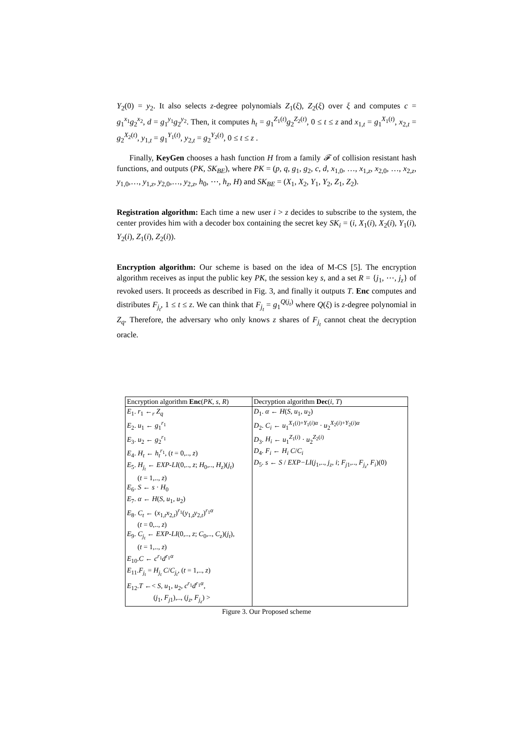Y<sub>2</sub>(0) = y<sub>2</sub>. It also selects z-degree polynomials Z<sub>1</sub>(ξ), Z<sub>2</sub>(ξ) over ξ and computes c = g<sub>1</sub><sup>x<sub>1</sub></sup>g<sub>2</sub><sup>x<sub>2</sub></sup>, d = g<sub>1</sub><sup>y<sub>1</sub></sup>g<sub>2</sub><sup>y<sub>2</sub></sup>. Then, it computes h<sub>t</sub> = g<sub>1</sub><sup>Z<sub>1</sub>(t)</sup>g<sub>2</sub><sup>Z<sub>2</sub>(t)</sup>, 0 ≤ t ≤ z and x<sub>1,t</sub> = g<sub>1</sub><sup>X<sub>1</sub>(t)</sup>, x<sub>2,t</sub> = g<sub>2</sub><sup>X<sub>2</sub>(t)</sup>, y<sub>1,t</sub> = g<sub>1</sub><sup>Y<sub>1</sub>(t)</sup>, y<sub>2,t</sub> = g<sub>2</sub><sup>Y<sub>2</sub>(t)</sup>, 0 ≤ t ≤ z .
Finally, KeyGen chooses a hash function H from a family 𝓕 of collision resistant hash functions, and outputs (PK, SK<sub>BE</sub>), where PK = (p, q, g<sub>1</sub>, g<sub>2</sub>, c, d, x<sub>1,0</sub>, …, x<sub>1,z</sub>, x<sub>2,0</sub>, …, x<sub>2,z</sub>, y<sub>1,0</sub>,…, y<sub>1,z</sub>, y<sub>2,0</sub>,…, y<sub>2,z</sub>, h<sub>0</sub>, ⋯, h<sub>z</sub>, H) and SK<sub>BE</sub> = (X<sub>1</sub>, X<sub>2</sub>, Y<sub>1</sub>, Y<sub>2</sub>, Z<sub>1</sub>, Z<sub>2</sub>).
Registration algorithm: Each time a new user i > z decides to subscribe to the system, the center provides him with a decoder box containing the secret key SK<sub>i</sub> = (i, X<sub>1</sub>(i), X<sub>2</sub>(i), Y<sub>1</sub>(i), Y<sub>2</sub>(i), Z<sub>1</sub>(i), Z<sub>2</sub>(i)).
Encryption algorithm: Our scheme is based on the idea of M-CS [5]. The encryption algorithm receives as input the public key PK, the session key s, and a set R = {j<sub>1</sub>, ⋯, j<sub>z</sub>} of revoked users. It proceeds as described in Fig. 3, and finally it outputs T. Enc computes and distributes F<sub>j<sub>t</sub></sub>, 1 ≤ t ≤ z. We can think that F<sub>j<sub>t</sub></sub> = g<sub>1</sub><sup>Q(j<sub>t</sub>)</sup> where Q(ξ) is z-degree polynomial in Z<sub>q</sub>. Therefore, the adversary who only knows z shares of F<sub>j<sub>t</sub></sub> cannot cheat the decryption oracle.
| Encryption algorithm Enc ( PK, s, R ) | Decryption algorithm Dec ( i, T ) |
| --- | --- |
| E<sub>1</sub>. r<sub>1</sub> ←<sub>r</sub> Z<sub>q</sub> E<sub>2</sub>. u<sub>1</sub> ← g<sub>1</sub><sup>r<sub>1</sub></sup> E<sub>3</sub>. u<sub>2</sub> ← g<sub>2</sub><sup>r<sub>1</sub></sup> E<sub>4</sub>. H<sub>t</sub> ← h<sub>t</sub><sup>r<sub>1</sub></sup>, ( t = 0,.., z ) E<sub>5</sub>. H<sub>j<sub>t</sub></sub> ← EXP-LI (0,.., z ; H<sub>0</sub>,.., H<sub>z</sub> )( j<sub>t</sub> ) ( t = 1,.., z ) E<sub>6</sub>. S ← s · H<sub>0</sub> E<sub>7</sub>. α ← H ( S, u<sub>1</sub>, u<sub>2</sub>) E<sub>8</sub>. C<sub>t</sub> ← ( x<sub>1,t</sub> x<sub>2,t</sub>)<sup>r<sub>1</sub></sup>( y<sub>1,t</sub> y<sub>2,t</sub>)<sup>r<sub>1</sub>α</sup> ( t = 0,.., z ) E<sub>9</sub>. C<sub>j<sub>t</sub></sub> ← EXP-LI (0,.., z ; C<sub>0</sub>,.., C<sub>z</sub> )( j<sub>t</sub> ), ( t = 1,.., z ) E<sub>10</sub>. C ← c<sup>r<sub>1</sub></sup> d<sup>r<sub>1</sub>α</sup> E<sub>11</sub>. F<sub>j<sub>t</sub></sub> = H<sub>j<sub>t</sub></sub> C / C<sub>j<sub>t</sub></sub> , ( t = 1,.., z ) E<sub>12</sub>. T ←< S, u<sub>1</sub>, u<sub>2</sub>, c<sup>r<sub>1</sub></sup> d<sup>r<sub>1</sub>α</sup>, ( j<sub>1</sub>, F<sub>j</sub><sub>1</sub>),.., ( j<sub>z</sub> , F<sub>j<sub>z</sub></sub> ) > | D<sub>1</sub>. α ← H ( S, u<sub>1</sub>, u<sub>2</sub>) D<sub>2</sub>. C<sub>i</sub> ← u<sub>1</sub><sup>X<sub>1</sub>(i)+Y<sub>1</sub>(i)α</sup> · u<sub>2</sub><sup>X<sub>2</sub>(i)+Y<sub>2</sub>(i)α</sup> D<sub>3</sub>. H<sub>i</sub> ← u<sub>1</sub><sup>Z<sub>1</sub>(i)</sup> · u<sub>2</sub><sup>Z<sub>2</sub>(i)</sup> D<sub>4</sub>. F<sub>i</sub> ← H<sub>i</sub> C / C<sub>i</sub> D<sub>5</sub>. s ← S / EXP−LI ( j<sub>1</sub>,.., j<sub>z</sub> , i ; F<sub>j</sub><sub>1</sub>,.., F<sub>j<sub>z</sub></sub> , F<sub>i</sub> )(0) |
Figure 3. Our Proposed scheme